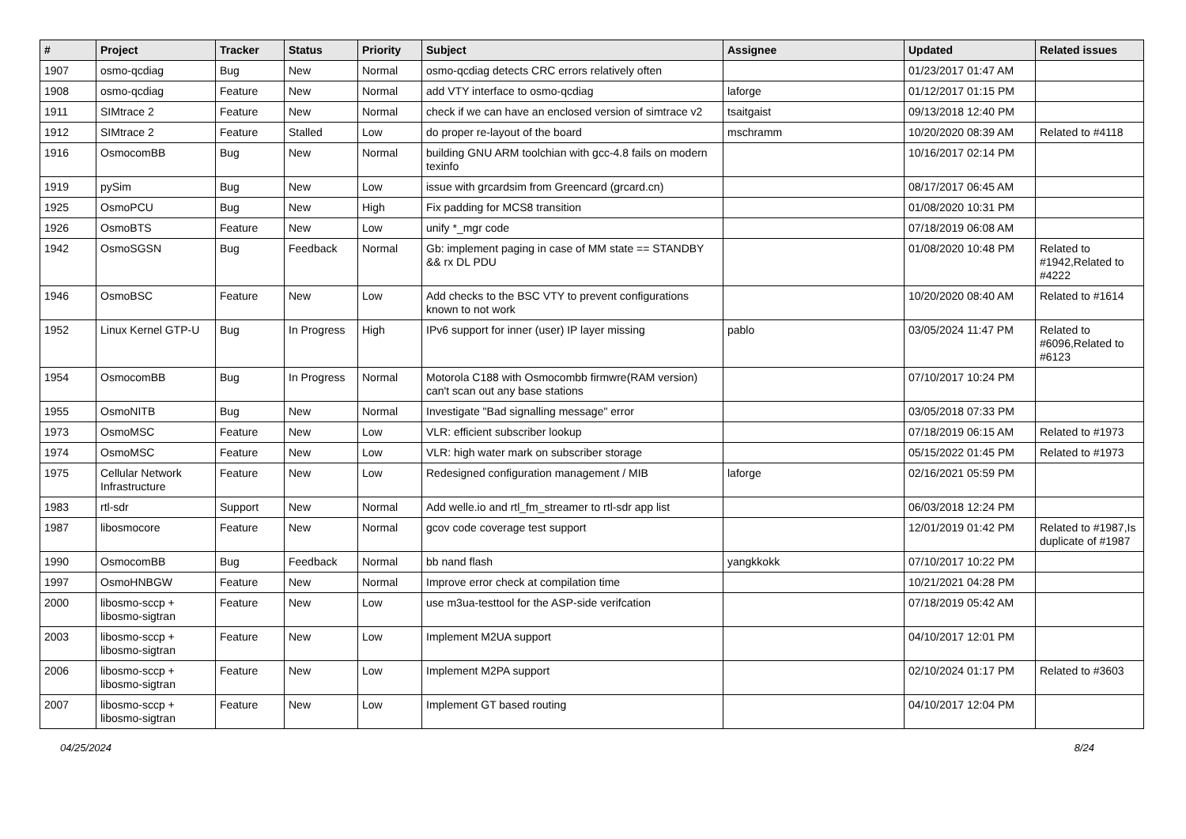| # | Project | Tracker | Status | Priority | Subject | Assignee | Updated | Related issues |
| --- | --- | --- | --- | --- | --- | --- | --- | --- |
| 1907 | osmo-qcdiag | Bug | New | Normal | osmo-qcdiag detects CRC errors relatively often | | 01/23/2017 01:47 AM | |
| 1908 | osmo-qcdiag | Feature | New | Normal | add VTY interface to osmo-qcdiag | laforge | 01/12/2017 01:15 PM | |
| 1911 | SIMtrace 2 | Feature | New | Normal | check if we can have an enclosed version of simtrace v2 | tsaitgaist | 09/13/2018 12:40 PM | |
| 1912 | SIMtrace 2 | Feature | Stalled | Low | do proper re-layout of the board | mschramm | 10/20/2020 08:39 AM | Related to #4118 |
| 1916 | OsmocomBB | Bug | New | Normal | building GNU ARM toolchian with gcc-4.8 fails on modern texinfo | | 10/16/2017 02:14 PM | |
| 1919 | pySim | Bug | New | Low | issue with grcardsim from Greencard (grcard.cn) | | 08/17/2017 06:45 AM | |
| 1925 | OsmoPCU | Bug | New | High | Fix padding for MCS8 transition | | 01/08/2020 10:31 PM | |
| 1926 | OsmoBTS | Feature | New | Low | unify *_mgr code | | 07/18/2019 06:08 AM | |
| 1942 | OsmoSGSN | Bug | Feedback | Normal | Gb: implement paging in case of MM state == STANDBY && rx DL PDU | | 01/08/2020 10:48 PM | Related to #1942,Related to #4222 |
| 1946 | OsmoBSC | Feature | New | Low | Add checks to the BSC VTY to prevent configurations known to not work | | 10/20/2020 08:40 AM | Related to #1614 |
| 1952 | Linux Kernel GTP-U | Bug | In Progress | High | IPv6 support for inner (user) IP layer missing | pablo | 03/05/2024 11:47 PM | Related to #6096,Related to #6123 |
| 1954 | OsmocomBB | Bug | In Progress | Normal | Motorola C188 with Osmocombb firmwre(RAM version) can't scan out any base stations | | 07/10/2017 10:24 PM | |
| 1955 | OsmoNITB | Bug | New | Normal | Investigate "Bad signalling message" error | | 03/05/2018 07:33 PM | |
| 1973 | OsmoMSC | Feature | New | Low | VLR: efficient subscriber lookup | | 07/18/2019 06:15 AM | Related to #1973 |
| 1974 | OsmoMSC | Feature | New | Low | VLR: high water mark on subscriber storage | | 05/15/2022 01:45 PM | Related to #1973 |
| 1975 | Cellular Network Infrastructure | Feature | New | Low | Redesigned configuration management / MIB | laforge | 02/16/2021 05:59 PM | |
| 1983 | rtl-sdr | Support | New | Normal | Add welle.io and rtl_fm_streamer to rtl-sdr app list | | 06/03/2018 12:24 PM | |
| 1987 | libosmocore | Feature | New | Normal | gcov code coverage test support | | 12/01/2019 01:42 PM | Related to #1987,Is duplicate of #1987 |
| 1990 | OsmocomBB | Bug | Feedback | Normal | bb nand flash | yangkkokk | 07/10/2017 10:22 PM | |
| 1997 | OsmoHNBGW | Feature | New | Normal | Improve error check at compilation time | | 10/21/2021 04:28 PM | |
| 2000 | libosmo-sccp + libosmo-sigtran | Feature | New | Low | use m3ua-testtool for the ASP-side verifcation | | 07/18/2019 05:42 AM | |
| 2003 | libosmo-sccp + libosmo-sigtran | Feature | New | Low | Implement M2UA support | | 04/10/2017 12:01 PM | |
| 2006 | libosmo-sccp + libosmo-sigtran | Feature | New | Low | Implement M2PA support | | 02/10/2024 01:17 PM | Related to #3603 |
| 2007 | libosmo-sccp + libosmo-sigtran | Feature | New | Low | Implement GT based routing | | 04/10/2017 12:04 PM | |
04/25/2024 8/24